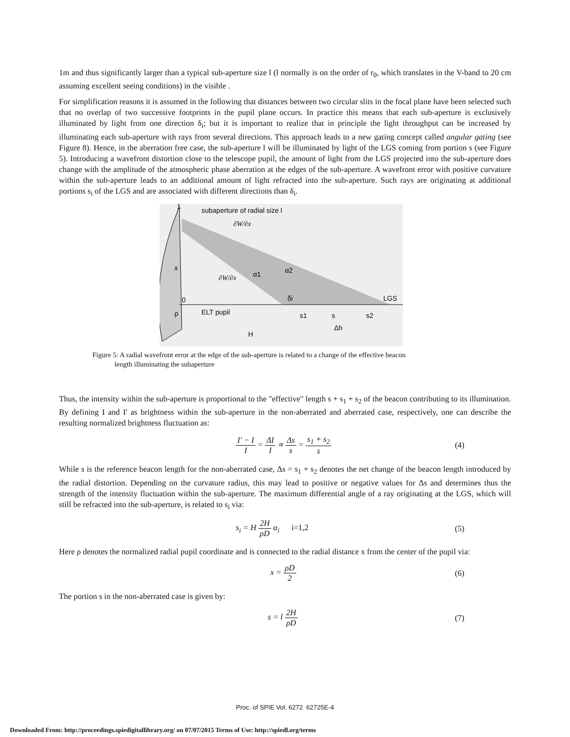1m and thus significantly larger than a typical sub-aperture size l (l normally is on the order of r<sub>0</sub>, which translates in the V-band to 20 cm assuming excellent seeing conditions) in the visible .
For simplification reasons it is assumed in the following that distances between two circular slits in the focal plane have been selected such that no overlap of two successive footprints in the pupil plane occurs. In practice this means that each sub-aperture is exclusively illuminated by light from one direction δ<sub>i</sub>; but it is important to realize that in principle the light throughput can be increased by illuminating each sub-aperture with rays from several directions. This approach leads to a new gating concept called angular gating (see Figure 8). Hence, in the aberration free case, the sub-aperture l will be illuminated by light of the LGS coming from portion s (see Figure 5). Introducing a wavefront distortion close to the telescope pupil, the amount of light from the LGS projected into the sub-aperture does change with the amplitude of the atmospheric phase aberration at the edges of the sub-aperture. A wavefront error with positive curvature within the sub-aperture leads to an additional amount of light refracted into the sub-aperture. Such rays are originating at additional portions s<sub>i</sub> of the LGS and are associated with different directions than δ<sub>i</sub>.
subaperture of radial size l
x
0
ELT pupil
α1
α2
LGS
s1
s
s2
Δh
H
δi
1
ρ
∂W/∂x
∂W/∂x
Figure 5: A radial wavefront error at the edge of the sub-aperture is related to a change of the effective beacon
length illuminating the subaperture
Thus, the intensity within the sub-aperture is proportional to the "effective" length s + s<sub>1</sub> + s<sub>2</sub> of the beacon contributing to its illumination. By defining I and I' as brightness within the sub-aperture in the non-aberrated and aberrated case, respectively, one can describe the resulting normalized brightness fluctuation as:
I' − I I = ΔI I ∝ Δs s = s<sub>1</sub> + s<sub>2</sub> s (4)
While s is the reference beacon length for the non-aberrated case, Δs = s<sub>1</sub> + s<sub>2</sub> denotes the net change of the beacon length introduced by the radial distortion. Depending on the curvature radius, this may lead to positive or negative values for Δs and determines thus the strength of the intensity fluctuation within the sub-aperture. The maximum differential angle of a ray originating at the LGS, which will still be refracted into the sub-aperture, is related to s<sub>i</sub> via:
s<sub>i</sub> = H 2H ρD α<sub>i</sub> i=1,2 (5)
Here ρ denotes the normalized radial pupil coordinate and is connected to the radial distance x from the center of the pupil via:
x = ρD 2 (6)
The portion s in the non-aberrated case is given by:
s = l 2H ρD (7)
Proc. of SPIE Vol. 6272 62725E-4
Downloaded From: http://proceedings.spiedigitallibrary.org/ on 07/07/2015 Terms of Use: http://spiedl.org/terms